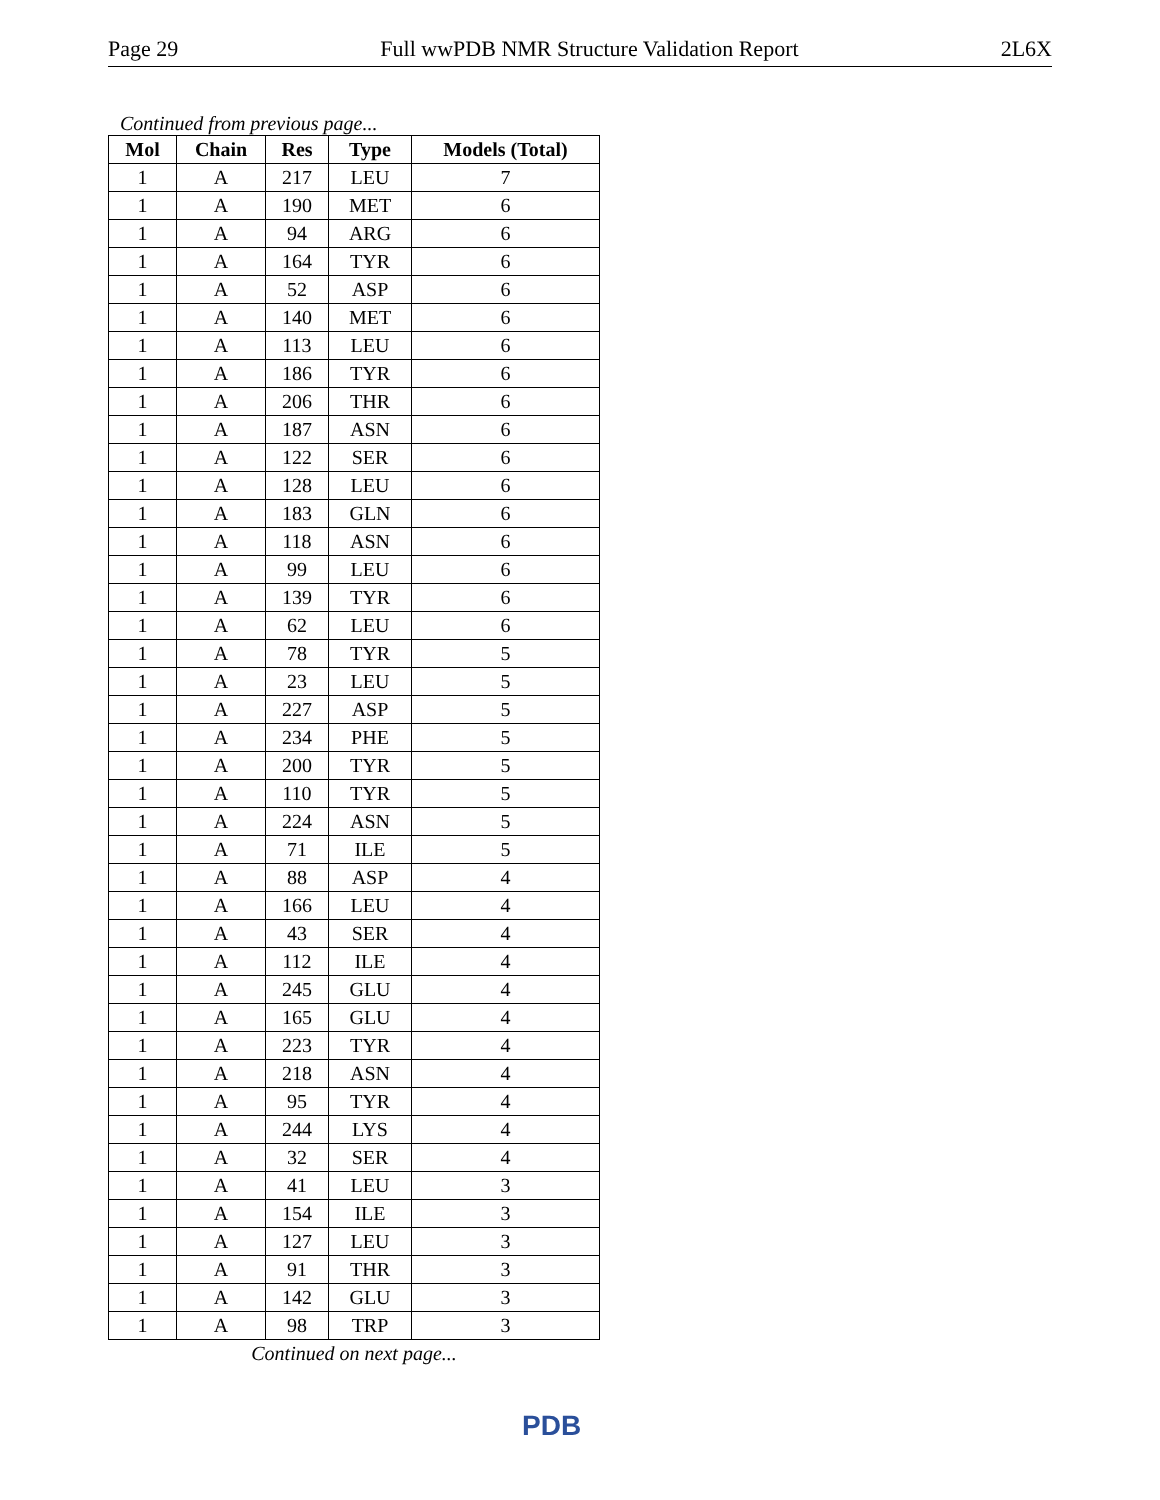Page 29 Full wwPDB NMR Structure Validation Report 2L6X
Continued from previous page...
| Mol | Chain | Res | Type | Models (Total) |
| --- | --- | --- | --- | --- |
| 1 | A | 217 | LEU | 7 |
| 1 | A | 190 | MET | 6 |
| 1 | A | 94 | ARG | 6 |
| 1 | A | 164 | TYR | 6 |
| 1 | A | 52 | ASP | 6 |
| 1 | A | 140 | MET | 6 |
| 1 | A | 113 | LEU | 6 |
| 1 | A | 186 | TYR | 6 |
| 1 | A | 206 | THR | 6 |
| 1 | A | 187 | ASN | 6 |
| 1 | A | 122 | SER | 6 |
| 1 | A | 128 | LEU | 6 |
| 1 | A | 183 | GLN | 6 |
| 1 | A | 118 | ASN | 6 |
| 1 | A | 99 | LEU | 6 |
| 1 | A | 139 | TYR | 6 |
| 1 | A | 62 | LEU | 6 |
| 1 | A | 78 | TYR | 5 |
| 1 | A | 23 | LEU | 5 |
| 1 | A | 227 | ASP | 5 |
| 1 | A | 234 | PHE | 5 |
| 1 | A | 200 | TYR | 5 |
| 1 | A | 110 | TYR | 5 |
| 1 | A | 224 | ASN | 5 |
| 1 | A | 71 | ILE | 5 |
| 1 | A | 88 | ASP | 4 |
| 1 | A | 166 | LEU | 4 |
| 1 | A | 43 | SER | 4 |
| 1 | A | 112 | ILE | 4 |
| 1 | A | 245 | GLU | 4 |
| 1 | A | 165 | GLU | 4 |
| 1 | A | 223 | TYR | 4 |
| 1 | A | 218 | ASN | 4 |
| 1 | A | 95 | TYR | 4 |
| 1 | A | 244 | LYS | 4 |
| 1 | A | 32 | SER | 4 |
| 1 | A | 41 | LEU | 3 |
| 1 | A | 154 | ILE | 3 |
| 1 | A | 127 | LEU | 3 |
| 1 | A | 91 | THR | 3 |
| 1 | A | 142 | GLU | 3 |
| 1 | A | 98 | TRP | 3 |
Continued on next page...
PDB